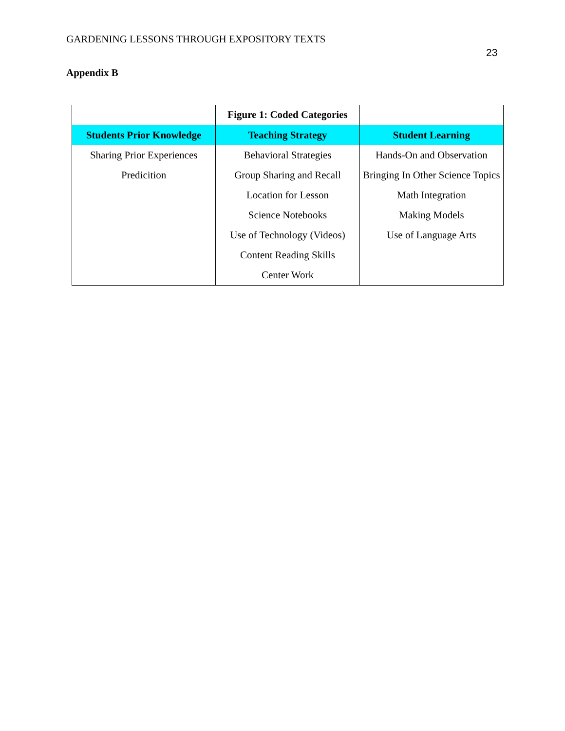GARDENING LESSONS THROUGH EXPOSITORY TEXTS
23
Appendix B
| | Figure 1: Coded Categories | |
| Students Prior Knowledge | Teaching Strategy | Student Learning |
| Sharing Prior Experiences | Behavioral Strategies | Hands-On and Observation |
| Predicition | Group Sharing and Recall | Bringing In Other Science Topics |
| | Location for Lesson | Math Integration |
| | Science Notebooks | Making Models |
| | Use of Technology (Videos) | Use of Language Arts |
| | Content Reading Skills | |
| | Center Work | |